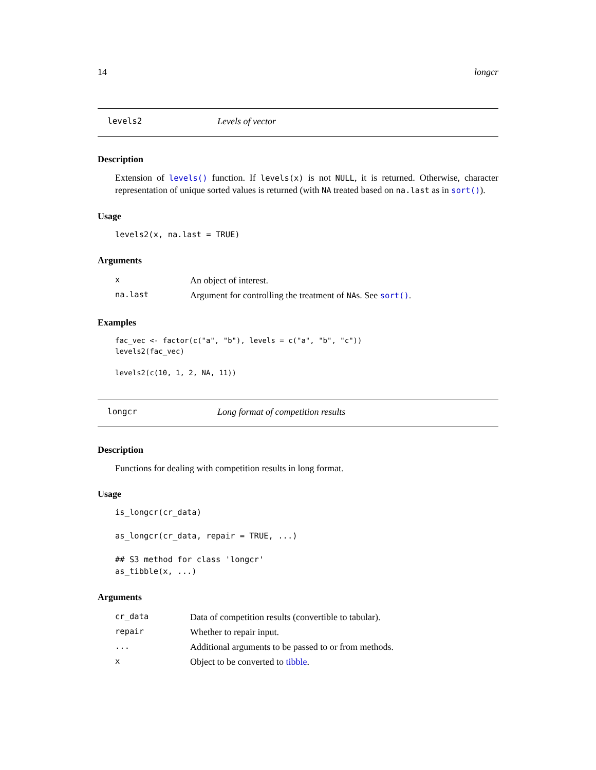14 longcr
levels2 Levels of vector
Description
Extension of levels() function. If levels(x) is not NULL, it is returned. Otherwise, character representation of unique sorted values is returned (with NA treated based on na.last as in sort()).
Usage
levels2(x, na.last = TRUE)
Arguments
| x | An object of interest. |
| na.last | Argument for controlling the treatment of NA s. See sort() . |
Examples
fac_vec <- factor(c("a", "b"), levels = c("a", "b", "c"))
levels2(fac_vec)

levels2(c(10, 1, 2, NA, 11))
longcr Long format of competition results
Description
Functions for dealing with competition results in long format.
Usage
is_longcr(cr_data)

as_longcr(cr_data, repair = TRUE, ...)

## S3 method for class 'longcr'
as_tibble(x, ...)
Arguments
| cr_data | Data of competition results (convertible to tabular). |
| repair | Whether to repair input. |
| ... | Additional arguments to be passed to or from methods. |
| x | Object to be converted to tibble . |